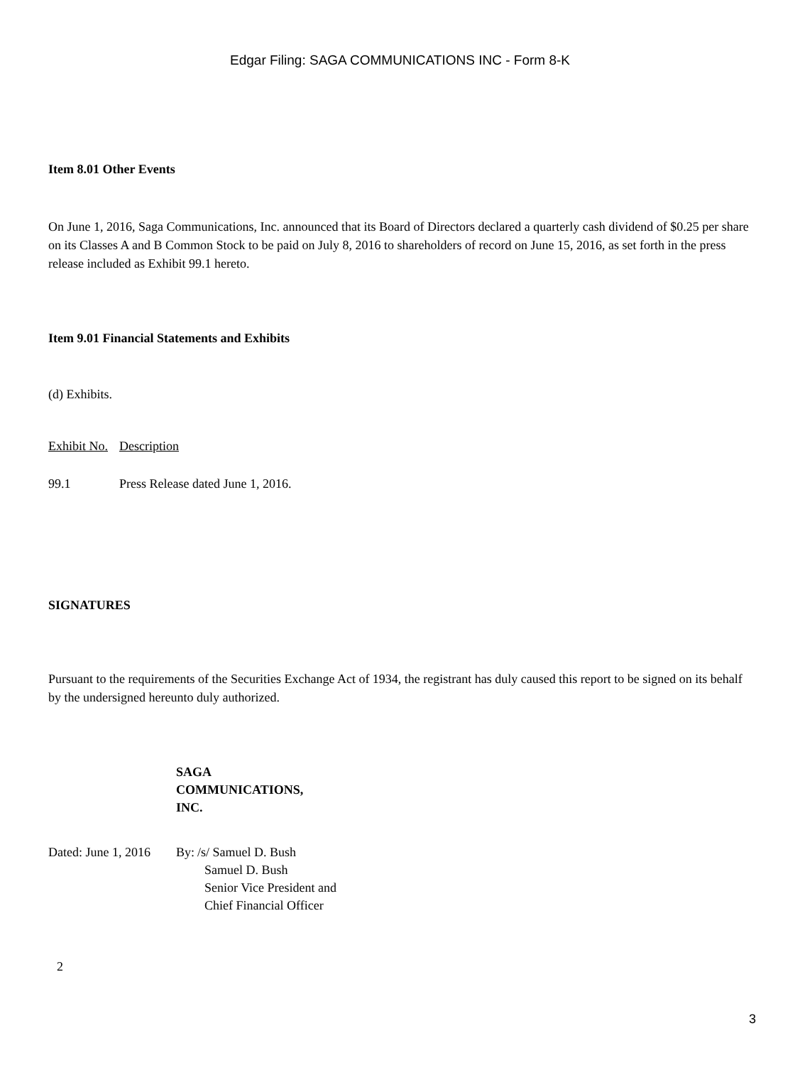Edgar Filing: SAGA COMMUNICATIONS INC - Form 8-K
Item 8.01 Other Events
On June 1, 2016, Saga Communications, Inc. announced that its Board of Directors declared a quarterly cash dividend of $0.25 per share on its Classes A and B Common Stock to be paid on July 8, 2016 to shareholders of record on June 15, 2016, as set forth in the press release included as Exhibit 99.1 hereto.
Item 9.01 Financial Statements and Exhibits
(d) Exhibits.
| Exhibit No. | Description |
| 99.1 | Press Release dated June 1, 2016. |
SIGNATURES
Pursuant to the requirements of the Securities Exchange Act of 1934, the registrant has duly caused this report to be signed on its behalf by the undersigned hereunto duly authorized.
| | SAGA COMMUNICATIONS, INC. | |
| Dated: June 1, 2016 | By: | /s/ Samuel D. Bush |
| | | Samuel D. Bush Senior Vice President and Chief Financial Officer |
2
3